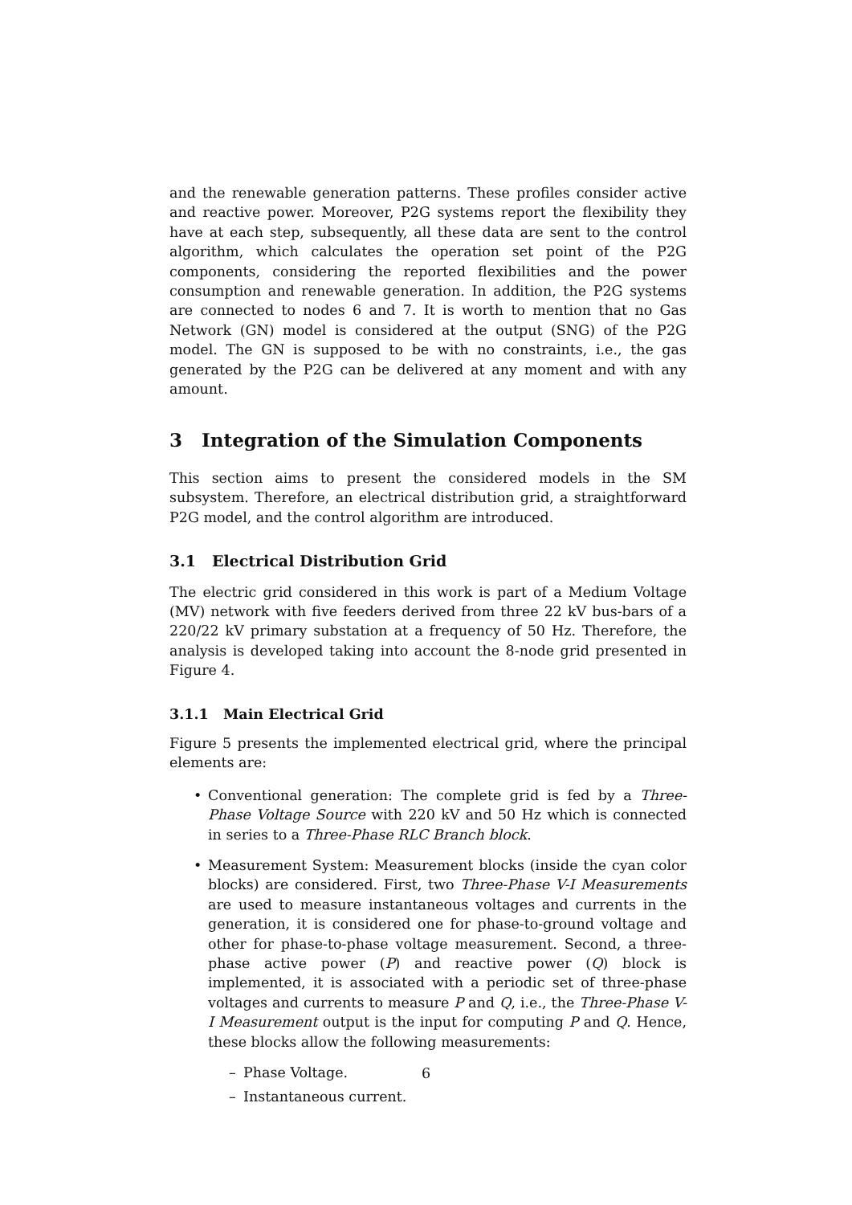and the renewable generation patterns. These profiles consider active and reactive power. Moreover, P2G systems report the flexibility they have at each step, subsequently, all these data are sent to the control algorithm, which calculates the operation set point of the P2G components, considering the reported flexibilities and the power consumption and renewable generation. In addition, the P2G systems are connected to nodes 6 and 7. It is worth to mention that no Gas Network (GN) model is considered at the output (SNG) of the P2G model. The GN is supposed to be with no constraints, i.e., the gas generated by the P2G can be delivered at any moment and with any amount.
3 Integration of the Simulation Components
This section aims to present the considered models in the SM subsystem. Therefore, an electrical distribution grid, a straightforward P2G model, and the control algorithm are introduced.
3.1 Electrical Distribution Grid
The electric grid considered in this work is part of a Medium Voltage (MV) network with five feeders derived from three 22 kV bus-bars of a 220/22 kV primary substation at a frequency of 50 Hz. Therefore, the analysis is developed taking into account the 8-node grid presented in Figure 4.
3.1.1 Main Electrical Grid
Figure 5 presents the implemented electrical grid, where the principal elements are:
• Conventional generation: The complete grid is fed by a Three-Phase Voltage Source with 220 kV and 50 Hz which is connected in series to a Three-Phase RLC Branch block.
• Measurement System: Measurement blocks (inside the cyan color blocks) are considered. First, two Three-Phase V-I Measurements are used to measure instantaneous voltages and currents in the generation, it is considered one for phase-to-ground voltage and other for phase-to-phase voltage measurement. Second, a three-phase active power (P) and reactive power (Q) block is implemented, it is associated with a periodic set of three-phase voltages and currents to measure P and Q, i.e., the Three-Phase V-I Measurement output is the input for computing P and Q. Hence, these blocks allow the following measurements:
– Phase Voltage.
– Instantaneous current.
6